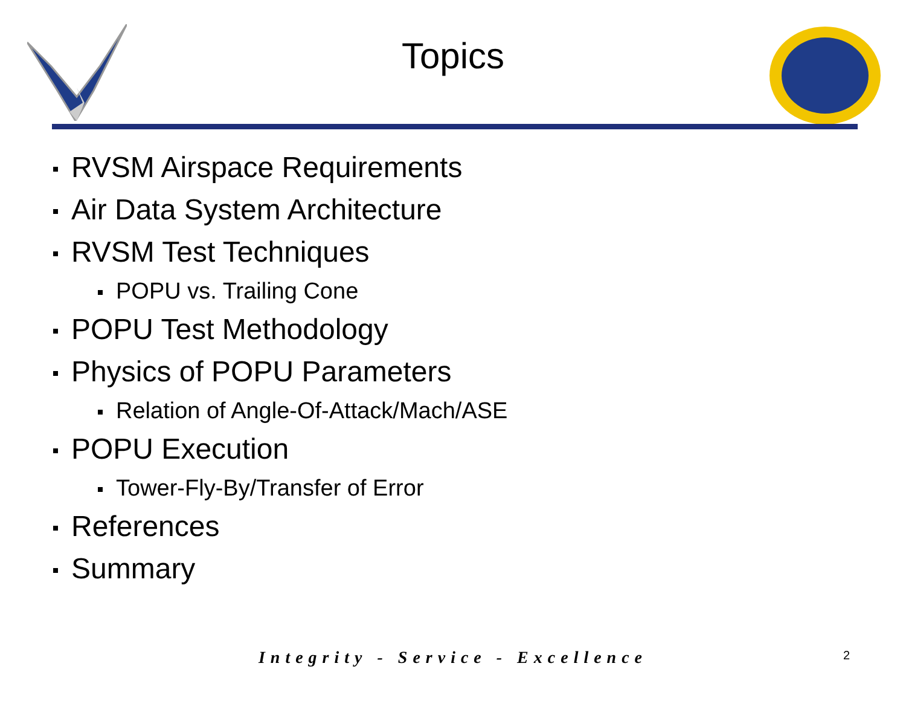Topics
RVSM Airspace Requirements
Air Data System Architecture
RVSM Test Techniques
POPU vs. Trailing Cone
POPU Test Methodology
Physics of POPU Parameters
Relation of Angle-Of-Attack/Mach/ASE
POPU Execution
Tower-Fly-By/Transfer of Error
References
Summary
Integrity - Service - Excellence 2